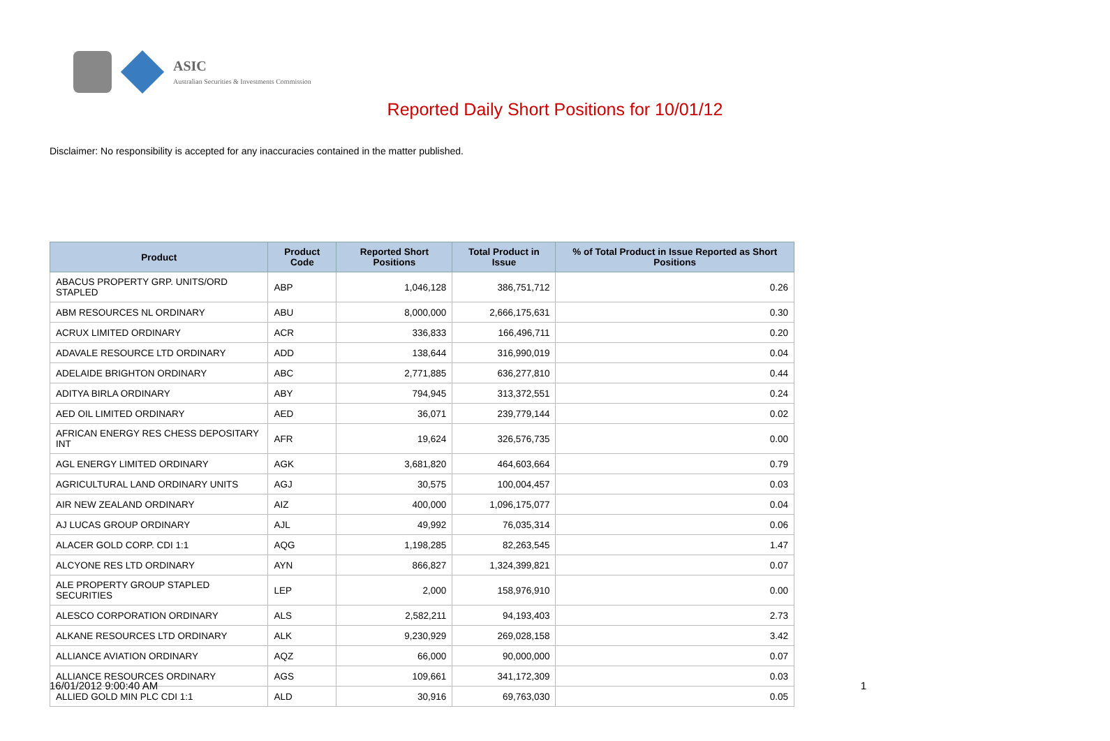ASIC
Australian Securities & Investments Commission
Reported Daily Short Positions for 10/01/12
Disclaimer: No responsibility is accepted for any inaccuracies contained in the matter published.
| Product | Product Code | Reported Short Positions | Total Product in Issue | % of Total Product in Issue Reported as Short Positions |
| --- | --- | --- | --- | --- |
| ABACUS PROPERTY GRP. UNITS/ORD STAPLED | ABP | 1,046,128 | 386,751,712 | 0.26 |
| ABM RESOURCES NL ORDINARY | ABU | 8,000,000 | 2,666,175,631 | 0.30 |
| ACRUX LIMITED ORDINARY | ACR | 336,833 | 166,496,711 | 0.20 |
| ADAVALE RESOURCE LTD ORDINARY | ADD | 138,644 | 316,990,019 | 0.04 |
| ADELAIDE BRIGHTON ORDINARY | ABC | 2,771,885 | 636,277,810 | 0.44 |
| ADITYA BIRLA ORDINARY | ABY | 794,945 | 313,372,551 | 0.24 |
| AED OIL LIMITED ORDINARY | AED | 36,071 | 239,779,144 | 0.02 |
| AFRICAN ENERGY RES CHESS DEPOSITARY INT | AFR | 19,624 | 326,576,735 | 0.00 |
| AGL ENERGY LIMITED ORDINARY | AGK | 3,681,820 | 464,603,664 | 0.79 |
| AGRICULTURAL LAND ORDINARY UNITS | AGJ | 30,575 | 100,004,457 | 0.03 |
| AIR NEW ZEALAND ORDINARY | AIZ | 400,000 | 1,096,175,077 | 0.04 |
| AJ LUCAS GROUP ORDINARY | AJL | 49,992 | 76,035,314 | 0.06 |
| ALACER GOLD CORP. CDI 1:1 | AQG | 1,198,285 | 82,263,545 | 1.47 |
| ALCYONE RES LTD ORDINARY | AYN | 866,827 | 1,324,399,821 | 0.07 |
| ALE PROPERTY GROUP STAPLED SECURITIES | LEP | 2,000 | 158,976,910 | 0.00 |
| ALESCO CORPORATION ORDINARY | ALS | 2,582,211 | 94,193,403 | 2.73 |
| ALKANE RESOURCES LTD ORDINARY | ALK | 9,230,929 | 269,028,158 | 3.42 |
| ALLIANCE AVIATION ORDINARY | AQZ | 66,000 | 90,000,000 | 0.07 |
| ALLIANCE RESOURCES ORDINARY | AGS | 109,661 | 341,172,309 | 0.03 |
| ALLIED GOLD MIN PLC CDI 1:1 | ALD | 30,916 | 69,763,030 | 0.05 |
16/01/2012 9:00:40 AM 1